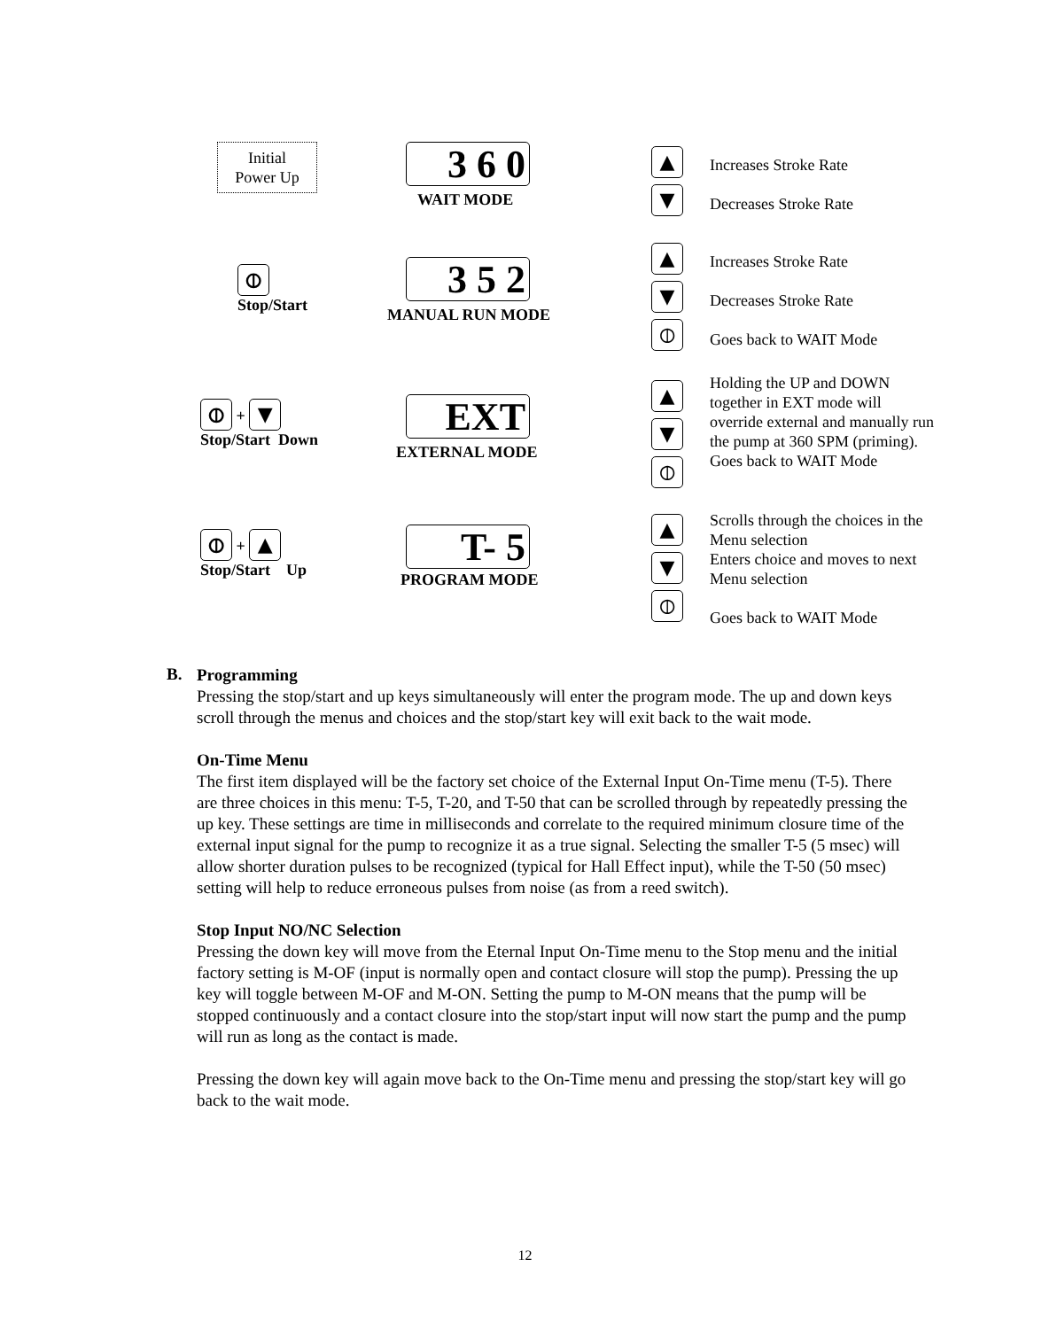Initial
Power Up
3 6 0
WAIT MODE
▲
▼
Increases Stroke Rate
Decreases Stroke Rate
⦶
Stop/Start
3 5 2
MANUAL RUN MODE
▲
▼
⦶
Increases Stroke Rate
Decreases Stroke Rate
Goes back to WAIT Mode
⦶ + ▼
Stop/Start Down
EXT
EXTERNAL MODE
▲
▼
⦶
Holding the UP and DOWN
together in EXT mode will
override external and manually run
the pump at 360 SPM (priming).
Goes back to WAIT Mode
⦶ + ▲
Stop/Start Up
T- 5
PROGRAM MODE
▲
▼
⦶
Scrolls through the choices in the
Menu selection
Enters choice and moves to next
Menu selection
Goes back to WAIT Mode
B.
Programming
Pressing the stop/start and up keys simultaneously will enter the program mode. The up and down keys scroll through the menus and choices and the stop/start key will exit back to the wait mode.
On-Time Menu
The first item displayed will be the factory set choice of the External Input On-Time menu (T-5). There are three choices in this menu: T-5, T-20, and T-50 that can be scrolled through by repeatedly pressing the up key. These settings are time in milliseconds and correlate to the required minimum closure time of the external input signal for the pump to recognize it as a true signal. Selecting the smaller T-5 (5 msec) will allow shorter duration pulses to be recognized (typical for Hall Effect input), while the T-50 (50 msec) setting will help to reduce erroneous pulses from noise (as from a reed switch).
Stop Input NO/NC Selection
Pressing the down key will move from the Eternal Input On-Time menu to the Stop menu and the initial factory setting is M-OF (input is normally open and contact closure will stop the pump). Pressing the up key will toggle between M-OF and M-ON. Setting the pump to M-ON means that the pump will be stopped continuously and a contact closure into the stop/start input will now start the pump and the pump will run as long as the contact is made.
Pressing the down key will again move back to the On-Time menu and pressing the stop/start key will go back to the wait mode.
12